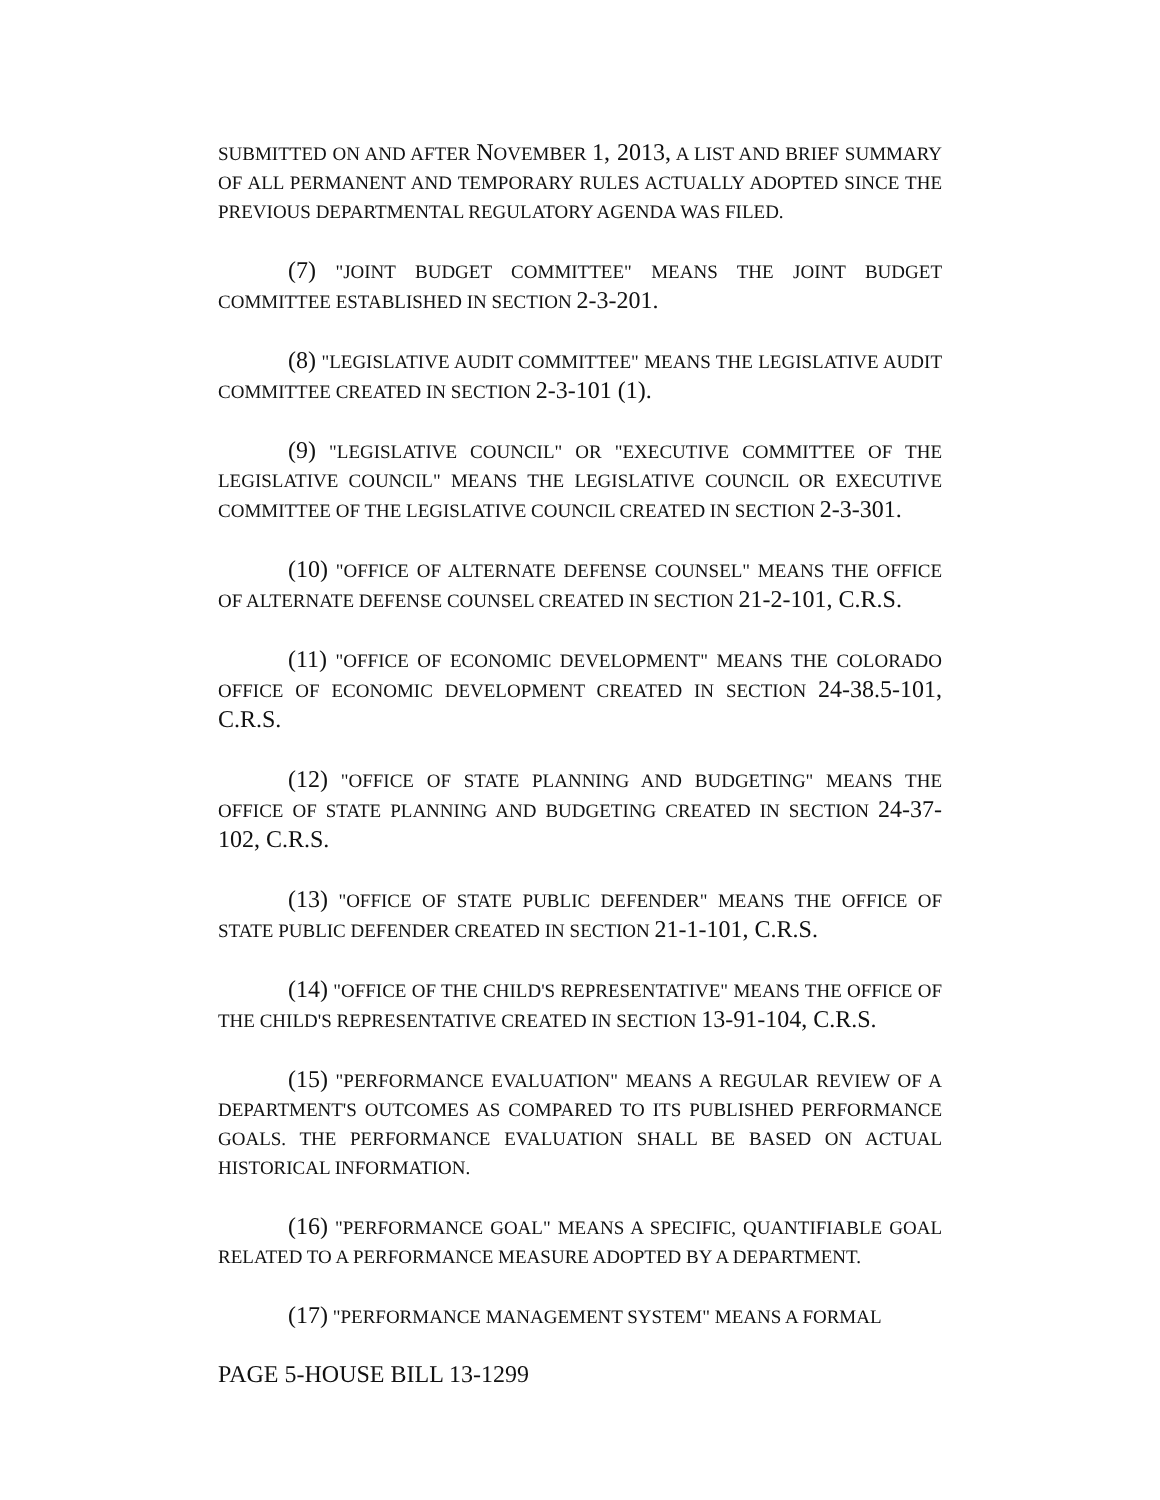SUBMITTED ON AND AFTER NOVEMBER 1, 2013, A LIST AND BRIEF SUMMARY OF ALL PERMANENT AND TEMPORARY RULES ACTUALLY ADOPTED SINCE THE PREVIOUS DEPARTMENTAL REGULATORY AGENDA WAS FILED.
(7) "JOINT BUDGET COMMITTEE" MEANS THE JOINT BUDGET COMMITTEE ESTABLISHED IN SECTION 2-3-201.
(8) "LEGISLATIVE AUDIT COMMITTEE" MEANS THE LEGISLATIVE AUDIT COMMITTEE CREATED IN SECTION 2-3-101 (1).
(9) "LEGISLATIVE COUNCIL" OR "EXECUTIVE COMMITTEE OF THE LEGISLATIVE COUNCIL" MEANS THE LEGISLATIVE COUNCIL OR EXECUTIVE COMMITTEE OF THE LEGISLATIVE COUNCIL CREATED IN SECTION 2-3-301.
(10) "OFFICE OF ALTERNATE DEFENSE COUNSEL" MEANS THE OFFICE OF ALTERNATE DEFENSE COUNSEL CREATED IN SECTION 21-2-101, C.R.S.
(11) "OFFICE OF ECONOMIC DEVELOPMENT" MEANS THE COLORADO OFFICE OF ECONOMIC DEVELOPMENT CREATED IN SECTION 24-38.5-101, C.R.S.
(12) "OFFICE OF STATE PLANNING AND BUDGETING" MEANS THE OFFICE OF STATE PLANNING AND BUDGETING CREATED IN SECTION 24-37-102, C.R.S.
(13) "OFFICE OF STATE PUBLIC DEFENDER" MEANS THE OFFICE OF STATE PUBLIC DEFENDER CREATED IN SECTION 21-1-101, C.R.S.
(14) "OFFICE OF THE CHILD'S REPRESENTATIVE" MEANS THE OFFICE OF THE CHILD'S REPRESENTATIVE CREATED IN SECTION 13-91-104, C.R.S.
(15) "PERFORMANCE EVALUATION" MEANS A REGULAR REVIEW OF A DEPARTMENT'S OUTCOMES AS COMPARED TO ITS PUBLISHED PERFORMANCE GOALS. THE PERFORMANCE EVALUATION SHALL BE BASED ON ACTUAL HISTORICAL INFORMATION.
(16) "PERFORMANCE GOAL" MEANS A SPECIFIC, QUANTIFIABLE GOAL RELATED TO A PERFORMANCE MEASURE ADOPTED BY A DEPARTMENT.
(17) "PERFORMANCE MANAGEMENT SYSTEM" MEANS A FORMAL
PAGE 5-HOUSE BILL 13-1299